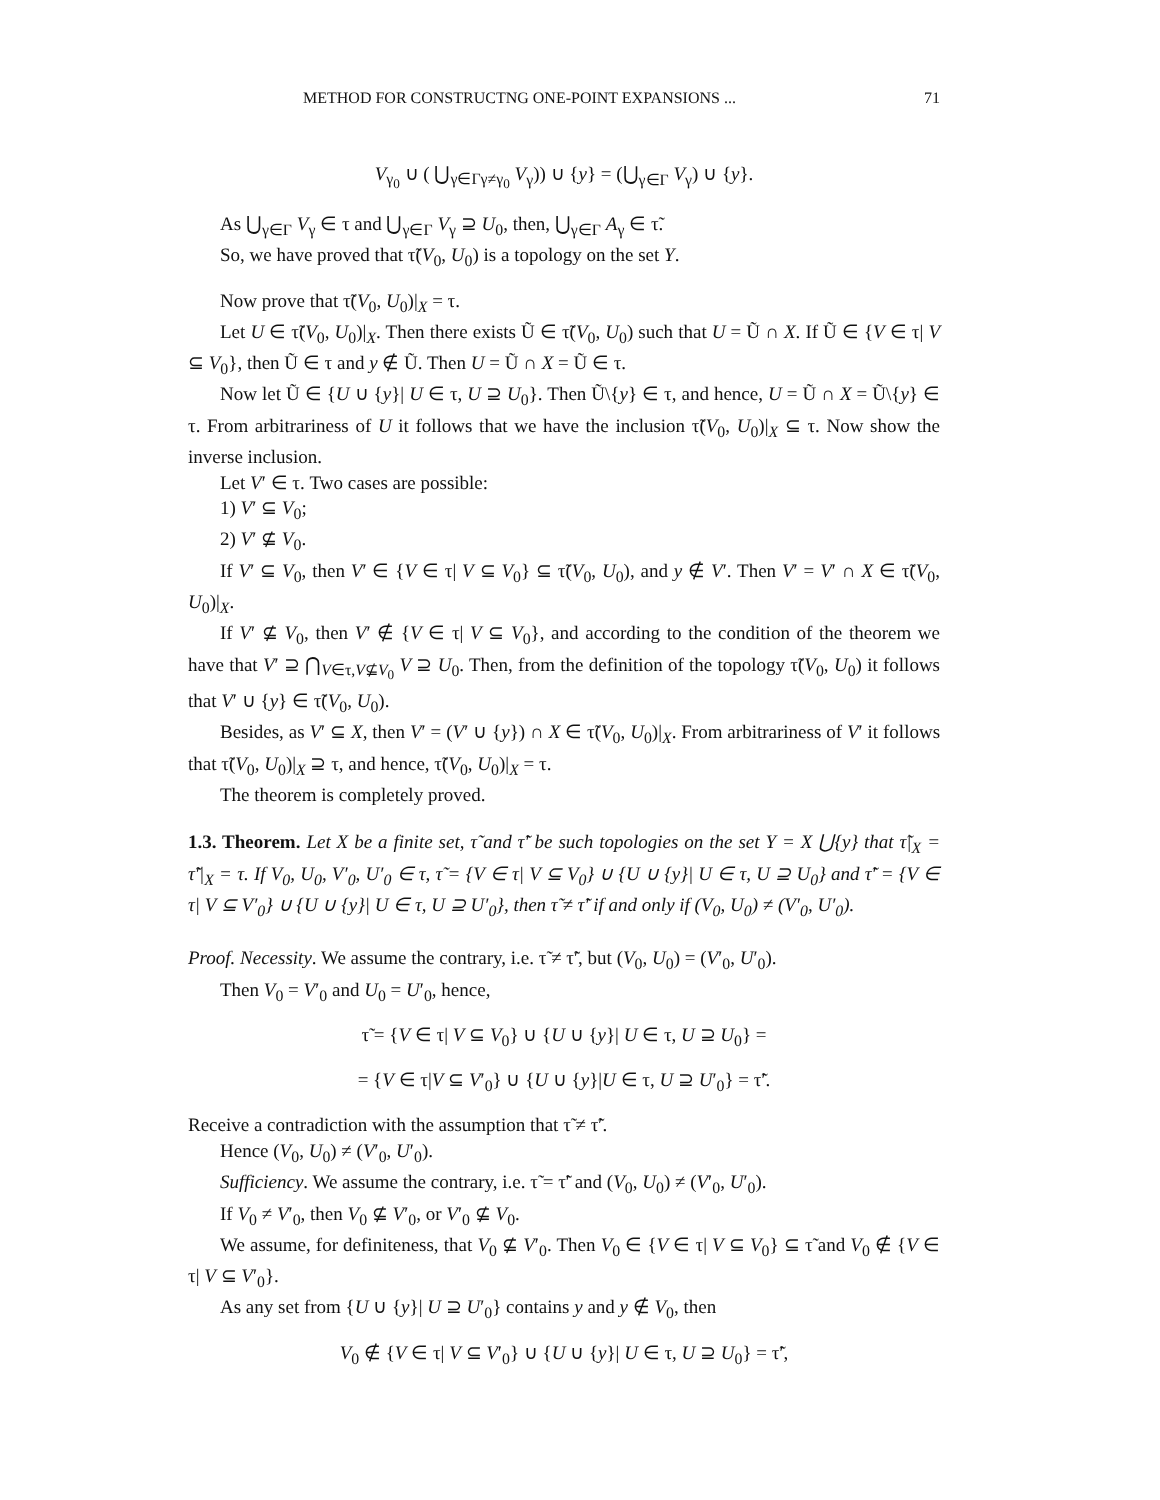METHOD FOR CONSTRUCTNG ONE-POINT EXPANSIONS ... 71
V<sub>γ<sub>0</sub></sub> ∪ ( ⋃<sub>γ∈Γγ≠γ<sub>0</sub></sub> V<sub>γ</sub>)) ∪ {y} = (⋃<sub>γ∈Γ</sub> V<sub>γ</sub>) ∪ {y}.
As ⋃<sub>γ∈Γ</sub> V<sub>γ</sub> ∈ τ and ⋃<sub>γ∈Γ</sub> V<sub>γ</sub> ⊇ U<sub>0</sub>, then, ⋃<sub>γ∈Γ</sub> A<sub>γ</sub> ∈ τ̃.
So, we have proved that τ̃(V<sub>0</sub>, U<sub>0</sub>) is a topology on the set Y.
Now prove that τ̃(V<sub>0</sub>, U<sub>0</sub>)|<sub>X</sub> = τ.
Let U ∈ τ̃(V<sub>0</sub>, U<sub>0</sub>)|<sub>X</sub>. Then there exists Ũ ∈ τ̃(V<sub>0</sub>, U<sub>0</sub>) such that U = Ũ ∩ X. If Ũ ∈ {V ∈ τ| V ⊆ V<sub>0</sub>}, then Ũ ∈ τ and y ∉ Ũ. Then U = Ũ ∩ X = Ũ ∈ τ.
Now let Ũ ∈ {U ∪ {y}| U ∈ τ, U ⊇ U<sub>0</sub>}. Then Ũ\{y} ∈ τ, and hence, U = Ũ ∩ X = Ũ\{y} ∈ τ. From arbitrariness of U it follows that we have the inclusion τ̃(V<sub>0</sub>, U<sub>0</sub>)|<sub>X</sub> ⊆ τ. Now show the inverse inclusion.
Let V′ ∈ τ. Two cases are possible:
1) V′ ⊆ V<sub>0</sub>;
2) V′ ⊈ V<sub>0</sub>.
If V′ ⊆ V<sub>0</sub>, then V′ ∈ {V ∈ τ| V ⊆ V<sub>0</sub>} ⊆ τ̃(V<sub>0</sub>, U<sub>0</sub>), and y ∉ V′. Then V′ = V′ ∩ X ∈ τ̃(V<sub>0</sub>, U<sub>0</sub>)|<sub>X</sub>.
If V′ ⊈ V<sub>0</sub>, then V′ ∉ {V ∈ τ| V ⊆ V<sub>0</sub>}, and according to the condition of the theorem we have that V′ ⊇ ⋂<sub>V∈τ,V⊈V<sub>0</sub></sub> V ⊇ U<sub>0</sub>. Then, from the definition of the topology τ̃(V<sub>0</sub>, U<sub>0</sub>) it follows that V′ ∪ {y} ∈ τ̃(V<sub>0</sub>, U<sub>0</sub>).
Besides, as V′ ⊆ X, then V′ = (V′ ∪ {y}) ∩ X ∈ τ̃(V<sub>0</sub>, U<sub>0</sub>)|<sub>X</sub>. From arbitrariness of V′ it follows that τ̃(V<sub>0</sub>, U<sub>0</sub>)|<sub>X</sub> ⊇ τ, and hence, τ̃(V<sub>0</sub>, U<sub>0</sub>)|<sub>X</sub> = τ.
The theorem is completely proved.
1.3. Theorem. Let X be a finite set, τ̃ and τ̃′ be such topologies on the set Y = X ⋃{y} that τ̃|<sub>X</sub> = τ̃′|<sub>X</sub> = τ. If V<sub>0</sub>, U<sub>0</sub>, V′<sub>0</sub>, U′<sub>0</sub> ∈ τ, τ̃ = {V ∈ τ| V ⊆ V<sub>0</sub>} ∪ {U ∪ {y}| U ∈ τ, U ⊇ U<sub>0</sub>} and τ̃′ = {V ∈ τ| V ⊆ V′<sub>0</sub>} ∪ {U ∪ {y}| U ∈ τ, U ⊇ U′<sub>0</sub>}, then τ̃ ≠ τ̃′ if and only if (V<sub>0</sub>, U<sub>0</sub>) ≠ (V′<sub>0</sub>, U′<sub>0</sub>).
Proof. Necessity. We assume the contrary, i.e. τ̃ ≠ τ̃′, but (V<sub>0</sub>, U<sub>0</sub>) = (V′<sub>0</sub>, U′<sub>0</sub>).
Then V<sub>0</sub> = V′<sub>0</sub> and U<sub>0</sub> = U′<sub>0</sub>, hence,
τ̃ = {V ∈ τ| V ⊆ V<sub>0</sub>} ∪ {U ∪ {y}| U ∈ τ, U ⊇ U<sub>0</sub>} =
= {V ∈ τ|V ⊆ V′<sub>0</sub>} ∪ {U ∪ {y}|U ∈ τ, U ⊇ U′<sub>0</sub>} = τ̃′.
Receive a contradiction with the assumption that τ̃ ≠ τ̃′.
Hence (V<sub>0</sub>, U<sub>0</sub>) ≠ (V′<sub>0</sub>, U′<sub>0</sub>).
Sufficiency. We assume the contrary, i.e. τ̃ = τ̃′ and (V<sub>0</sub>, U<sub>0</sub>) ≠ (V′<sub>0</sub>, U′<sub>0</sub>).
If V<sub>0</sub> ≠ V′<sub>0</sub>, then V<sub>0</sub> ⊈ V′<sub>0</sub>, or V′<sub>0</sub> ⊈ V<sub>0</sub>.
We assume, for definiteness, that V<sub>0</sub> ⊈ V′<sub>0</sub>. Then V<sub>0</sub> ∈ {V ∈ τ| V ⊆ V<sub>0</sub>} ⊆ τ̃ and V<sub>0</sub> ∉ {V ∈ τ| V ⊆ V′<sub>0</sub>}.
As any set from {U ∪ {y}| U ⊇ U′<sub>0</sub>} contains y and y ∉ V<sub>0</sub>, then
V<sub>0</sub> ∉ {V ∈ τ| V ⊆ V′<sub>0</sub>} ∪ {U ∪ {y}| U ∈ τ, U ⊇ U<sub>0</sub>} = τ̃′,